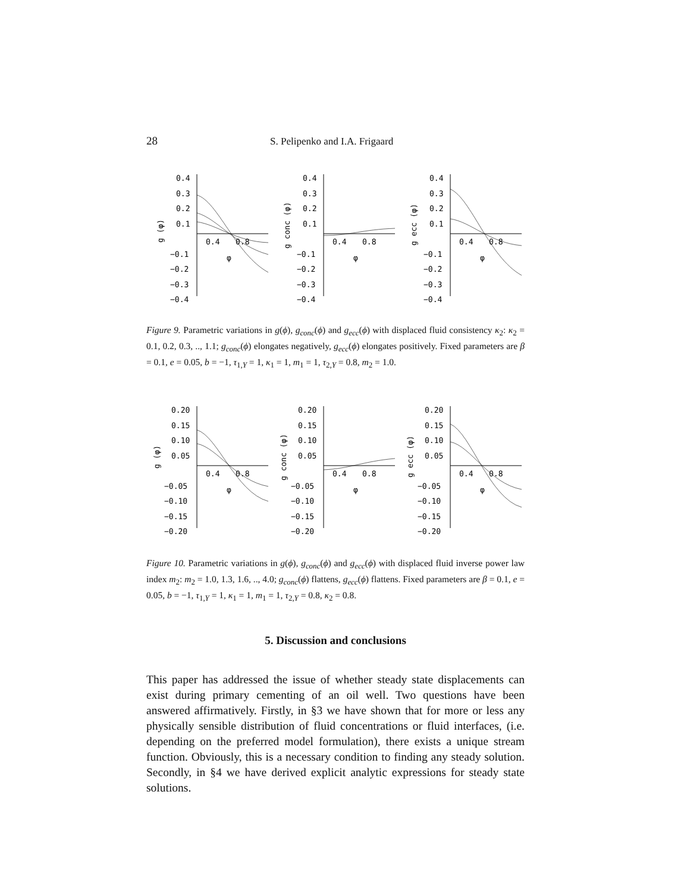28 S. Pelipenko and I.A. Frigaard
0.4
0.3
0.2
0.1
−0.1
−0.2
−0.3
−0.4
0.4
0.8
φ
g (φ)
0.4
0.3
0.2
0.1
−0.1
−0.2
−0.3
−0.4
0.4
0.8
φ
g conc (φ)
0.4
0.3
0.2
0.1
−0.1
−0.2
−0.3
−0.4
0.4
0.8
φ
g ecc (φ)
Figure 9. Parametric variations in g(ϕ), g<sub>conc</sub>(ϕ) and g<sub>ecc</sub>(ϕ) with displaced fluid consistency κ<sub>2</sub>: κ<sub>2</sub> = 0.1, 0.2, 0.3, .., 1.1; g<sub>conc</sub>(ϕ) elongates negatively, g<sub>ecc</sub>(ϕ) elongates positively. Fixed parameters are β = 0.1, e = 0.05, b = −1, τ<sub>1,Y</sub> = 1, κ<sub>1</sub> = 1, m<sub>1</sub> = 1, τ<sub>2,Y</sub> = 0.8, m<sub>2</sub> = 1.0.
0.20
0.15
0.10
0.05
−0.05
−0.10
−0.15
−0.20
0.4
0.8
φ
g (φ)
0.20
0.15
0.10
0.05
−0.05
−0.10
−0.15
−0.20
0.4
0.8
φ
g conc (φ)
0.20
0.15
0.10
0.05
−0.05
−0.10
−0.15
−0.20
0.4
0.8
φ
g ecc (φ)
Figure 10. Parametric variations in g(ϕ), g<sub>conc</sub>(ϕ) and g<sub>ecc</sub>(ϕ) with displaced fluid inverse power law index m<sub>2</sub>: m<sub>2</sub> = 1.0, 1.3, 1.6, .., 4.0; g<sub>conc</sub>(ϕ) flattens, g<sub>ecc</sub>(ϕ) flattens. Fixed parameters are β = 0.1, e = 0.05, b = −1, τ<sub>1,Y</sub> = 1, κ<sub>1</sub> = 1, m<sub>1</sub> = 1, τ<sub>2,Y</sub> = 0.8, κ<sub>2</sub> = 0.8.
5. Discussion and conclusions
This paper has addressed the issue of whether steady state displacements can exist during primary cementing of an oil well. Two questions have been answered affirmatively. Firstly, in §3 we have shown that for more or less any physically sensible distribution of fluid concentrations or fluid interfaces, (i.e. depending on the preferred model formulation), there exists a unique stream function. Obviously, this is a necessary condition to finding any steady solution. Secondly, in §4 we have derived explicit analytic expressions for steady state solutions.